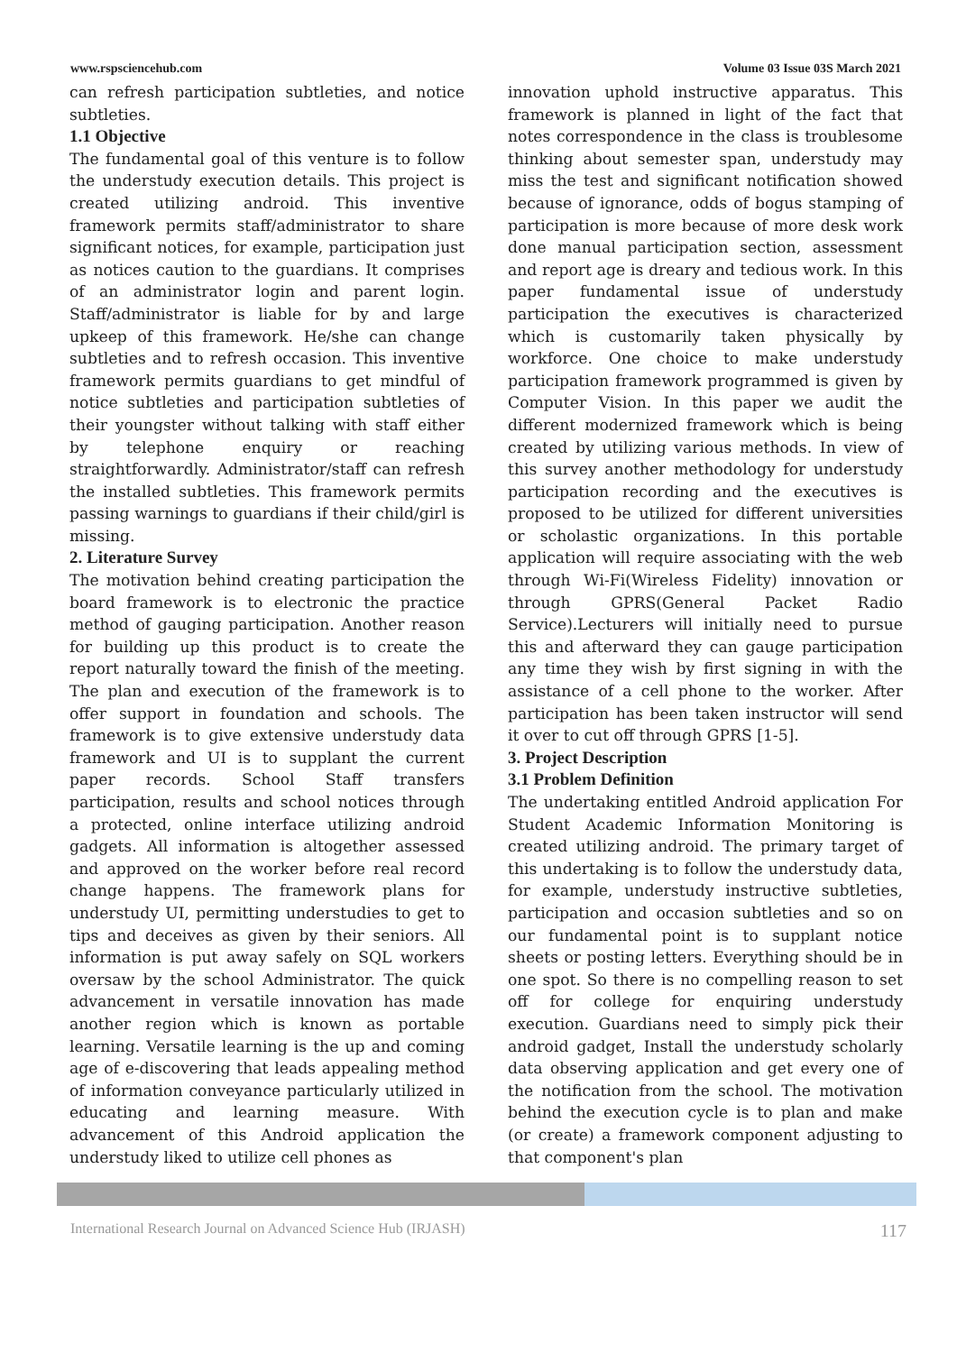www.rspsciencehub.com Volume 03 Issue 03S March 2021
can refresh participation subtleties, and notice subtleties.
1.1 Objective
The fundamental goal of this venture is to follow the understudy execution details. This project is created utilizing android. This inventive framework permits staff/administrator to share significant notices, for example, participation just as notices caution to the guardians. It comprises of an administrator login and parent login. Staff/administrator is liable for by and large upkeep of this framework. He/she can change subtleties and to refresh occasion. This inventive framework permits guardians to get mindful of notice subtleties and participation subtleties of their youngster without talking with staff either by telephone enquiry or reaching straightforwardly. Administrator/staff can refresh the installed subtleties. This framework permits passing warnings to guardians if their child/girl is missing.
2. Literature Survey
The motivation behind creating participation the board framework is to electronic the practice method of gauging participation. Another reason for building up this product is to create the report naturally toward the finish of the meeting. The plan and execution of the framework is to offer support in foundation and schools. The framework is to give extensive understudy data framework and UI is to supplant the current paper records. School Staff transfers participation, results and school notices through a protected, online interface utilizing android gadgets. All information is altogether assessed and approved on the worker before real record change happens. The framework plans for understudy UI, permitting understudies to get to tips and deceives as given by their seniors. All information is put away safely on SQL workers oversaw by the school Administrator. The quick advancement in versatile innovation has made another region which is known as portable learning. Versatile learning is the up and coming age of e-discovering that leads appealing method of information conveyance particularly utilized in educating and learning measure. With advancement of this Android application the understudy liked to utilize cell phones as
innovation uphold instructive apparatus. This framework is planned in light of the fact that notes correspondence in the class is troublesome thinking about semester span, understudy may miss the test and significant notification showed because of ignorance, odds of bogus stamping of participation is more because of more desk work done manual participation section, assessment and report age is dreary and tedious work. In this paper fundamental issue of understudy participation the executives is characterized which is customarily taken physically by workforce. One choice to make understudy participation framework programmed is given by Computer Vision. In this paper we audit the different modernized framework which is being created by utilizing various methods. In view of this survey another methodology for understudy participation recording and the executives is proposed to be utilized for different universities or scholastic organizations. In this portable application will require associating with the web through Wi-Fi(Wireless Fidelity) innovation or through GPRS(General Packet Radio Service).Lecturers will initially need to pursue this and afterward they can gauge participation any time they wish by first signing in with the assistance of a cell phone to the worker. After participation has been taken instructor will send it over to cut off through GPRS [1-5].
3. Project Description
3.1 Problem Definition
The undertaking entitled Android application For Student Academic Information Monitoring is created utilizing android. The primary target of this undertaking is to follow the understudy data, for example, understudy instructive subtleties, participation and occasion subtleties and so on our fundamental point is to supplant notice sheets or posting letters. Everything should be in one spot. So there is no compelling reason to set off for college for enquiring understudy execution. Guardians need to simply pick their android gadget, Install the understudy scholarly data observing application and get every one of the notification from the school. The motivation behind the execution cycle is to plan and make (or create) a framework component adjusting to that component's plan
International Research Journal on Advanced Science Hub (IRJASH) 117